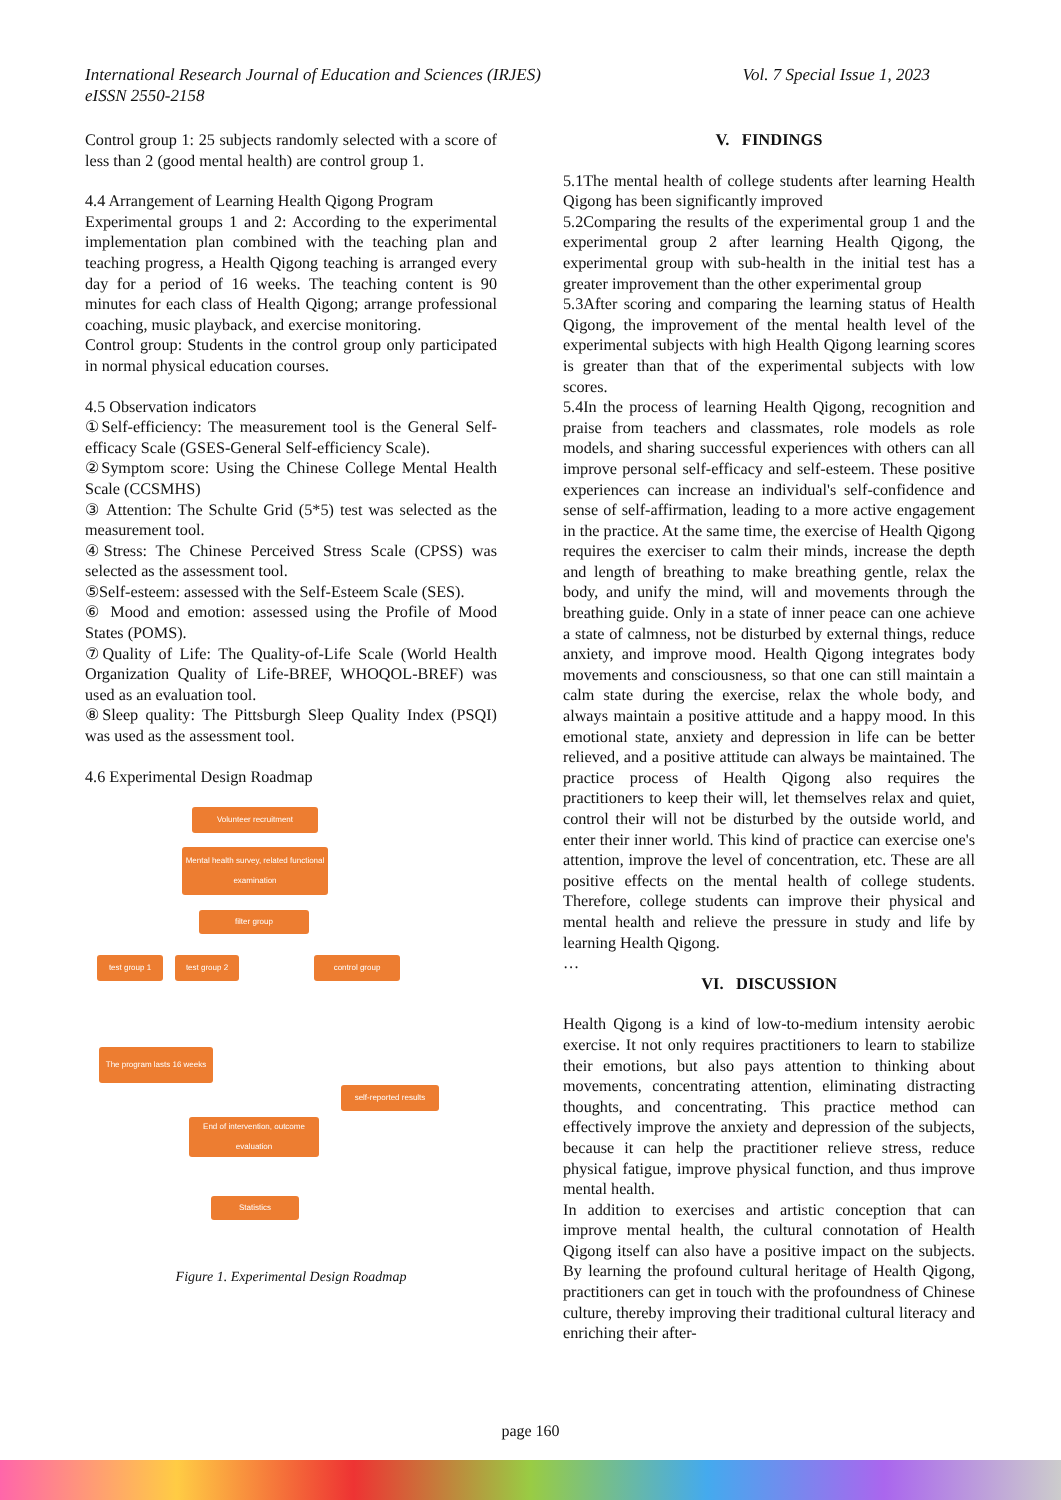Vol. 7 Special Issue 1, 2023 International Research Journal of Education and Sciences (IRJES)
eISSN 2550-2158
Control group 1: 25 subjects randomly selected with a score of less than 2 (good mental health) are control group 1.
4.4 Arrangement of Learning Health Qigong Program
Experimental groups 1 and 2: According to the experimental implementation plan combined with the teaching plan and teaching progress, a Health Qigong teaching is arranged every day for a period of 16 weeks. The teaching content is 90 minutes for each class of Health Qigong; arrange professional coaching, music playback, and exercise monitoring.
Control group: Students in the control group only participated in normal physical education courses.
4.5 Observation indicators
①Self-efficiency: The measurement tool is the General Self-efficacy Scale (GSES-General Self-efficiency Scale).
②Symptom score: Using the Chinese College Mental Health Scale (CCSMHS)
③ Attention: The Schulte Grid (5*5) test was selected as the measurement tool.
④Stress: The Chinese Perceived Stress Scale (CPSS) was selected as the assessment tool.
⑤Self-esteem: assessed with the Self-Esteem Scale (SES).
⑥ Mood and emotion: assessed using the Profile of Mood States (POMS).
⑦Quality of Life: The Quality-of-Life Scale (World Health Organization Quality of Life-BREF, WHOQOL-BREF) was used as an evaluation tool.
⑧Sleep quality: The Pittsburgh Sleep Quality Index (PSQI) was used as the assessment tool.
4.6 Experimental Design Roadmap
Volunteer recruitment
Mental health survey, related functional examination
filter group
test group 1 test group 2 control group
The program lasts 16 weeks
self-reported results
End of intervention, outcome evaluation
Statistics
Figure 1. Experimental Design Roadmap
V. FINDINGS
5.1The mental health of college students after learning Health Qigong has been significantly improved
5.2Comparing the results of the experimental group 1 and the experimental group 2 after learning Health Qigong, the experimental group with sub-health in the initial test has a greater improvement than the other experimental group
5.3After scoring and comparing the learning status of Health Qigong, the improvement of the mental health level of the experimental subjects with high Health Qigong learning scores is greater than that of the experimental subjects with low scores.
5.4In the process of learning Health Qigong, recognition and praise from teachers and classmates, role models as role models, and sharing successful experiences with others can all improve personal self-efficacy and self-esteem. These positive experiences can increase an individual's self-confidence and sense of self-affirmation, leading to a more active engagement in the practice. At the same time, the exercise of Health Qigong requires the exerciser to calm their minds, increase the depth and length of breathing to make breathing gentle, relax the body, and unify the mind, will and movements through the breathing guide. Only in a state of inner peace can one achieve a state of calmness, not be disturbed by external things, reduce anxiety, and improve mood. Health Qigong integrates body movements and consciousness, so that one can still maintain a calm state during the exercise, relax the whole body, and always maintain a positive attitude and a happy mood. In this emotional state, anxiety and depression in life can be better relieved, and a positive attitude can always be maintained. The practice process of Health Qigong also requires the practitioners to keep their will, let themselves relax and quiet, control their will not be disturbed by the outside world, and enter their inner world. This kind of practice can exercise one's attention, improve the level of concentration, etc. These are all positive effects on the mental health of college students. Therefore, college students can improve their physical and mental health and relieve the pressure in study and life by learning Health Qigong.
…
VI. DISCUSSION
Health Qigong is a kind of low-to-medium intensity aerobic exercise. It not only requires practitioners to learn to stabilize their emotions, but also pays attention to thinking about movements, concentrating attention, eliminating distracting thoughts, and concentrating. This practice method can effectively improve the anxiety and depression of the subjects, because it can help the practitioner relieve stress, reduce physical fatigue, improve physical function, and thus improve mental health.
In addition to exercises and artistic conception that can improve mental health, the cultural connotation of Health Qigong itself can also have a positive impact on the subjects. By learning the profound cultural heritage of Health Qigong, practitioners can get in touch with the profoundness of Chinese culture, thereby improving their traditional cultural literacy and enriching their after-
page 160